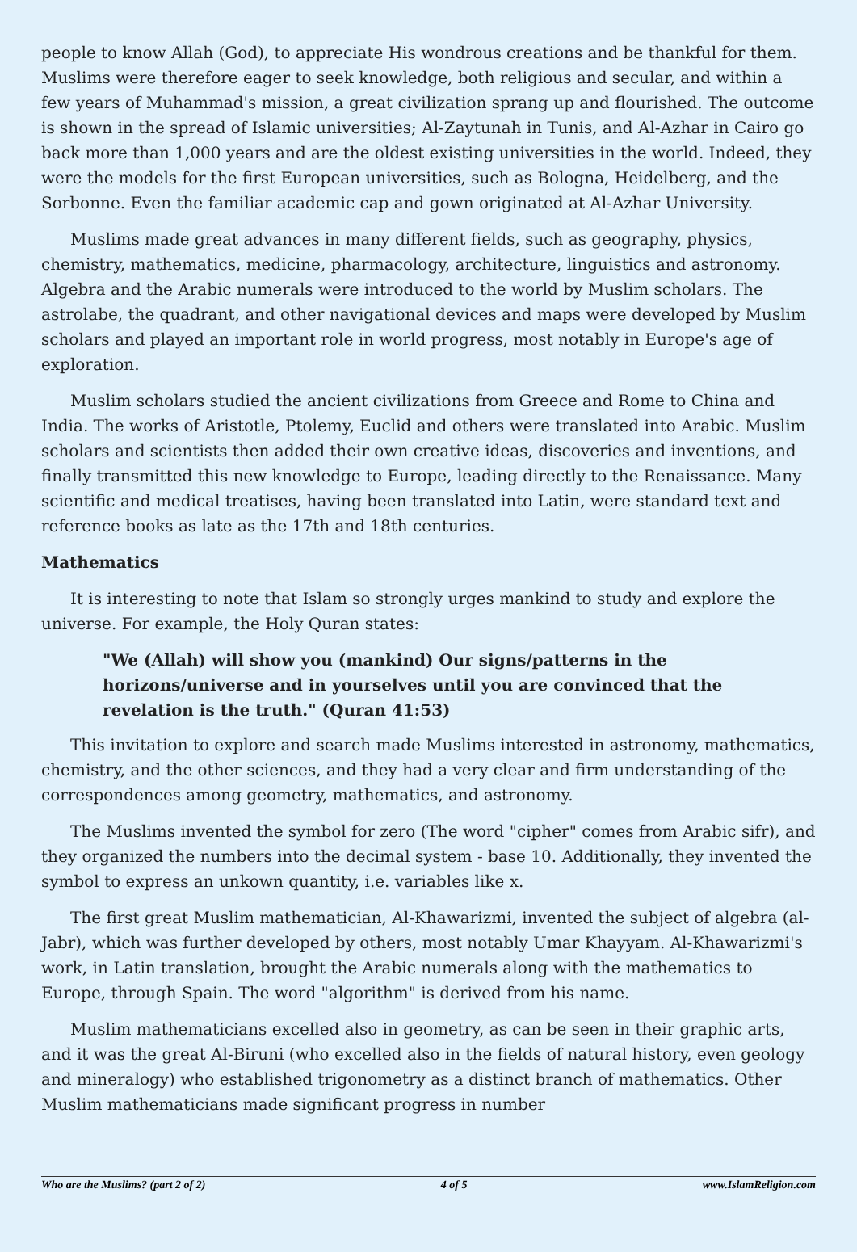people to know Allah (God), to appreciate His wondrous creations and be thankful for them. Muslims were therefore eager to seek knowledge, both religious and secular, and within a few years of Muhammad's mission, a great civilization sprang up and flourished. The outcome is shown in the spread of Islamic universities; Al-Zaytunah in Tunis, and Al-Azhar in Cairo go back more than 1,000 years and are the oldest existing universities in the world. Indeed, they were the models for the first European universities, such as Bologna, Heidelberg, and the Sorbonne. Even the familiar academic cap and gown originated at Al-Azhar University.
Muslims made great advances in many different fields, such as geography, physics, chemistry, mathematics, medicine, pharmacology, architecture, linguistics and astronomy. Algebra and the Arabic numerals were introduced to the world by Muslim scholars. The astrolabe, the quadrant, and other navigational devices and maps were developed by Muslim scholars and played an important role in world progress, most notably in Europe's age of exploration.
Muslim scholars studied the ancient civilizations from Greece and Rome to China and India. The works of Aristotle, Ptolemy, Euclid and others were translated into Arabic. Muslim scholars and scientists then added their own creative ideas, discoveries and inventions, and finally transmitted this new knowledge to Europe, leading directly to the Renaissance. Many scientific and medical treatises, having been translated into Latin, were standard text and reference books as late as the 17th and 18th centuries.
Mathematics
It is interesting to note that Islam so strongly urges mankind to study and explore the universe. For example, the Holy Quran states:
"We (Allah) will show you (mankind) Our signs/patterns in the horizons/universe and in yourselves until you are convinced that the revelation is the truth." (Quran 41:53)
This invitation to explore and search made Muslims interested in astronomy, mathematics, chemistry, and the other sciences, and they had a very clear and firm understanding of the correspondences among geometry, mathematics, and astronomy.
The Muslims invented the symbol for zero (The word "cipher" comes from Arabic sifr), and they organized the numbers into the decimal system - base 10. Additionally, they invented the symbol to express an unkown quantity, i.e. variables like x.
The first great Muslim mathematician, Al-Khawarizmi, invented the subject of algebra (al-Jabr), which was further developed by others, most notably Umar Khayyam. Al-Khawarizmi's work, in Latin translation, brought the Arabic numerals along with the mathematics to Europe, through Spain. The word "algorithm" is derived from his name.
Muslim mathematicians excelled also in geometry, as can be seen in their graphic arts, and it was the great Al-Biruni (who excelled also in the fields of natural history, even geology and mineralogy) who established trigonometry as a distinct branch of mathematics. Other Muslim mathematicians made significant progress in number
Who are the Muslims? (part 2 of 2) 4 of 5 www.IslamReligion.com